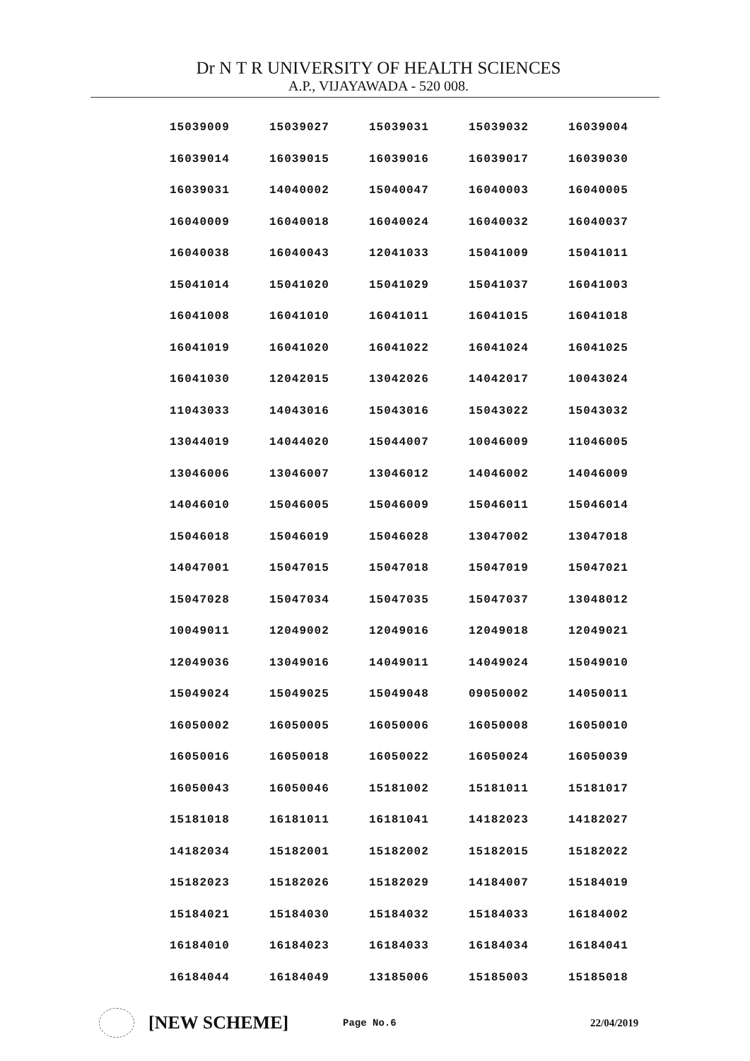Dr N T R UNIVERSITY OF HEALTH SCIENCES
A.P., VIJAYAWADA - 520 008.
| 15039009 | 15039027 | 15039031 | 15039032 | 16039004 |
| 16039014 | 16039015 | 16039016 | 16039017 | 16039030 |
| 16039031 | 14040002 | 15040047 | 16040003 | 16040005 |
| 16040009 | 16040018 | 16040024 | 16040032 | 16040037 |
| 16040038 | 16040043 | 12041033 | 15041009 | 15041011 |
| 15041014 | 15041020 | 15041029 | 15041037 | 16041003 |
| 16041008 | 16041010 | 16041011 | 16041015 | 16041018 |
| 16041019 | 16041020 | 16041022 | 16041024 | 16041025 |
| 16041030 | 12042015 | 13042026 | 14042017 | 10043024 |
| 11043033 | 14043016 | 15043016 | 15043022 | 15043032 |
| 13044019 | 14044020 | 15044007 | 10046009 | 11046005 |
| 13046006 | 13046007 | 13046012 | 14046002 | 14046009 |
| 14046010 | 15046005 | 15046009 | 15046011 | 15046014 |
| 15046018 | 15046019 | 15046028 | 13047002 | 13047018 |
| 14047001 | 15047015 | 15047018 | 15047019 | 15047021 |
| 15047028 | 15047034 | 15047035 | 15047037 | 13048012 |
| 10049011 | 12049002 | 12049016 | 12049018 | 12049021 |
| 12049036 | 13049016 | 14049011 | 14049024 | 15049010 |
| 15049024 | 15049025 | 15049048 | 09050002 | 14050011 |
| 16050002 | 16050005 | 16050006 | 16050008 | 16050010 |
| 16050016 | 16050018 | 16050022 | 16050024 | 16050039 |
| 16050043 | 16050046 | 15181002 | 15181011 | 15181017 |
| 15181018 | 16181011 | 16181041 | 14182023 | 14182027 |
| 14182034 | 15182001 | 15182002 | 15182015 | 15182022 |
| 15182023 | 15182026 | 15182029 | 14184007 | 15184019 |
| 15184021 | 15184030 | 15184032 | 15184033 | 16184002 |
| 16184010 | 16184023 | 16184033 | 16184034 | 16184041 |
| 16184044 | 16184049 | 13185006 | 15185003 | 15185018 |
[NEW SCHEME]
Page No.6 22/04/2019